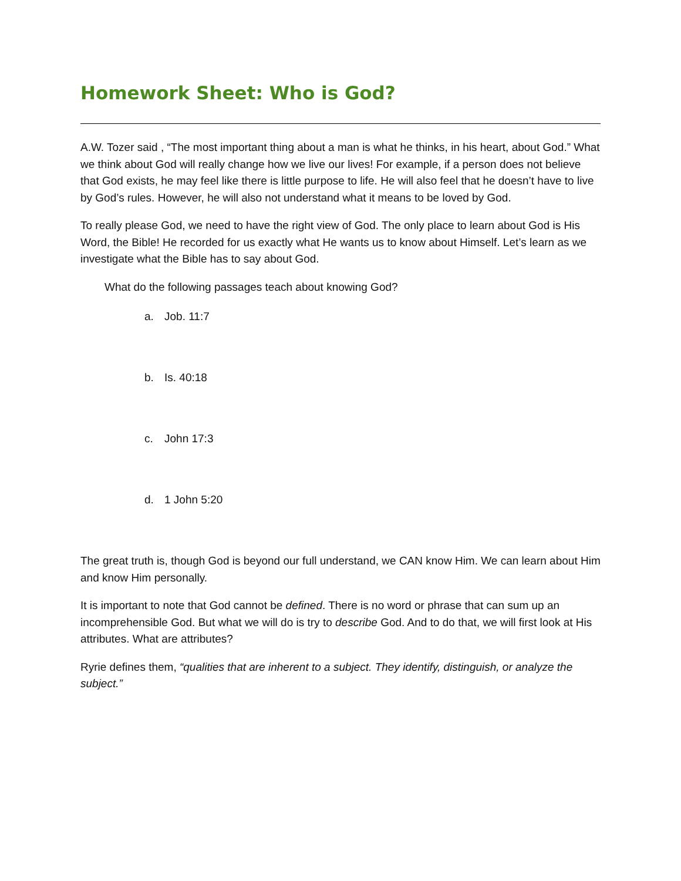Homework Sheet: Who is God?
A.W. Tozer said , “The most important thing about a man is what he thinks, in his heart, about God.” What we think about God will really change how we live our lives! For example, if a person does not believe that God exists, he may feel like there is little purpose to life. He will also feel that he doesn’t have to live by God’s rules. However, he will also not understand what it means to be loved by God.
To really please God, we need to have the right view of God. The only place to learn about God is His Word, the Bible! He recorded for us exactly what He wants us to know about Himself. Let’s learn as we investigate what the Bible has to say about God.
What do the following passages teach about knowing God?
a. Job. 11:7
b. Is. 40:18
c. John 17:3
d. 1 John 5:20
The great truth is, though God is beyond our full understand, we CAN know Him. We can learn about Him and know Him personally.
It is important to note that God cannot be defined. There is no word or phrase that can sum up an incomprehensible God. But what we will do is try to describe God. And to do that, we will first look at His attributes. What are attributes?
Ryrie defines them, “qualities that are inherent to a subject. They identify, distinguish, or analyze the subject.”